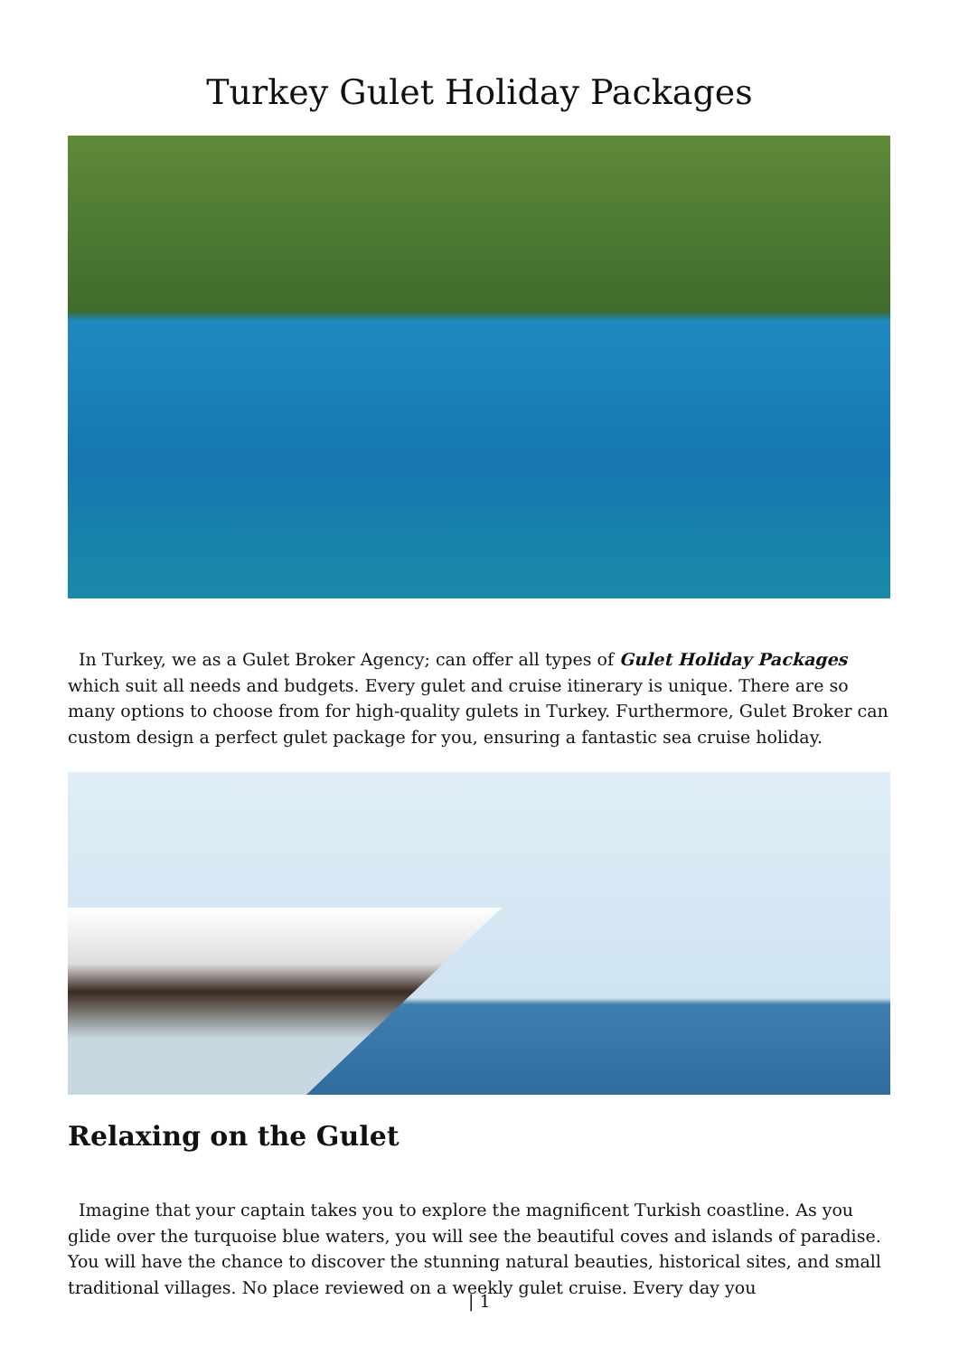Turkey Gulet Holiday Packages
In Turkey, we as a Gulet Broker Agency; can offer all types of Gulet Holiday Packages which suit all needs and budgets. Every gulet and cruise itinerary is unique. There are so many options to choose from for high-quality gulets in Turkey. Furthermore, Gulet Broker can custom design a perfect gulet package for you, ensuring a fantastic sea cruise holiday.
Relaxing on the Gulet
Imagine that your captain takes you to explore the magnificent Turkish coastline. As you glide over the turquoise blue waters, you will see the beautiful coves and islands of paradise. You will have the chance to discover the stunning natural beauties, historical sites, and small traditional villages. No place reviewed on a weekly gulet cruise. Every day you
| 1